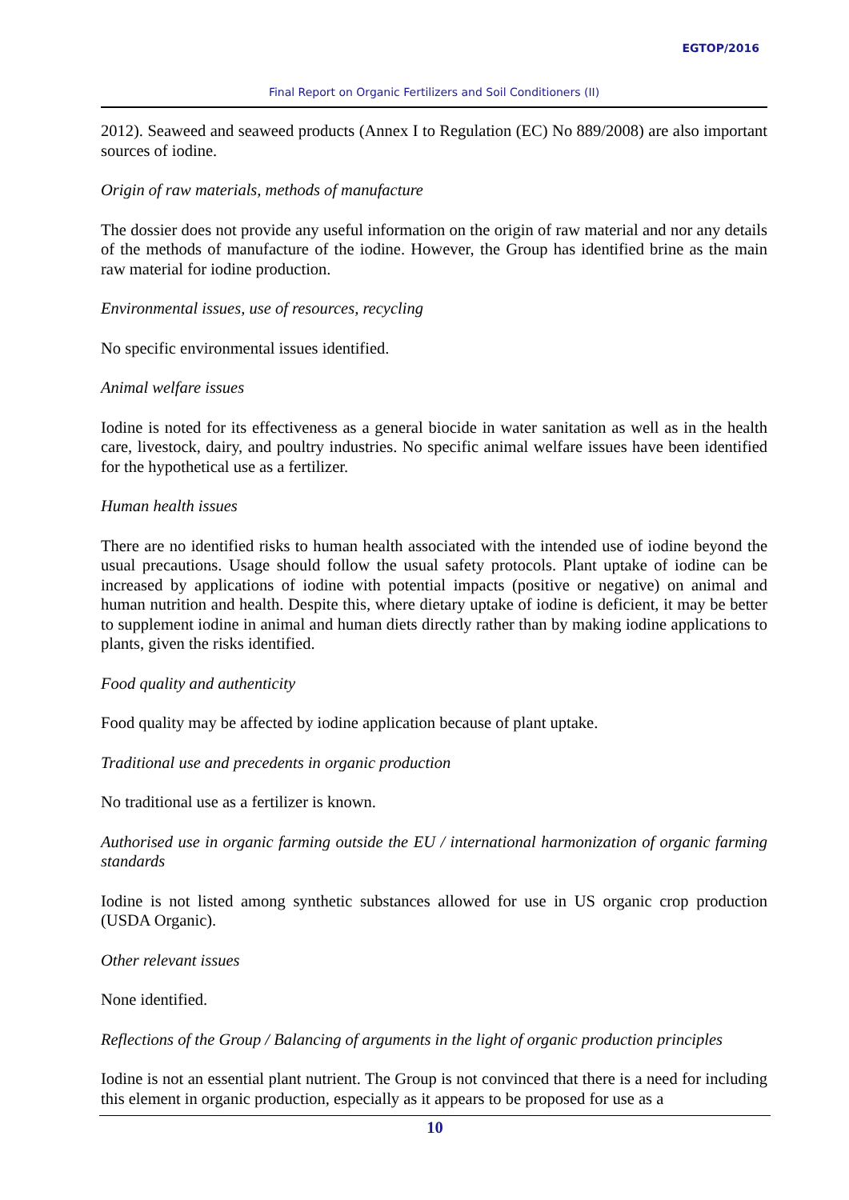EGTOP/2016
Final Report on Organic Fertilizers and Soil Conditioners (II)
2012). Seaweed and seaweed products (Annex I to Regulation (EC) No 889/2008) are also important sources of iodine.
Origin of raw materials, methods of manufacture
The dossier does not provide any useful information on the origin of raw material and nor any details of the methods of manufacture of the iodine. However, the Group has identified brine as the main raw material for iodine production.
Environmental issues, use of resources, recycling
No specific environmental issues identified.
Animal welfare issues
Iodine is noted for its effectiveness as a general biocide in water sanitation as well as in the health care, livestock, dairy, and poultry industries. No specific animal welfare issues have been identified for the hypothetical use as a fertilizer.
Human health issues
There are no identified risks to human health associated with the intended use of iodine beyond the usual precautions. Usage should follow the usual safety protocols. Plant uptake of iodine can be increased by applications of iodine with potential impacts (positive or negative) on animal and human nutrition and health. Despite this, where dietary uptake of iodine is deficient, it may be better to supplement iodine in animal and human diets directly rather than by making iodine applications to plants, given the risks identified.
Food quality and authenticity
Food quality may be affected by iodine application because of plant uptake.
Traditional use and precedents in organic production
No traditional use as a fertilizer is known.
Authorised use in organic farming outside the EU / international harmonization of organic farming standards
Iodine is not listed among synthetic substances allowed for use in US organic crop production (USDA Organic).
Other relevant issues
None identified.
Reflections of the Group / Balancing of arguments in the light of organic production principles
Iodine is not an essential plant nutrient. The Group is not convinced that there is a need for including this element in organic production, especially as it appears to be proposed for use as a
10